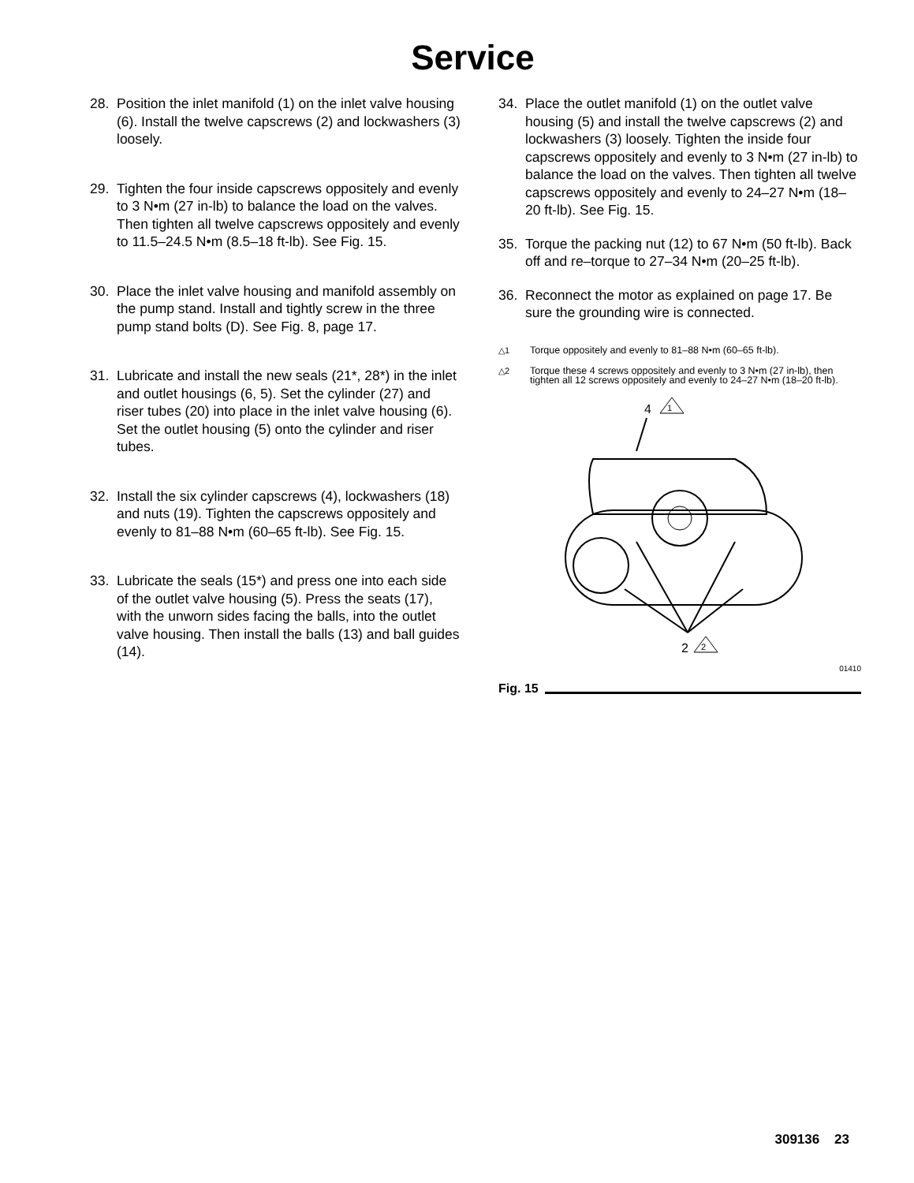Service
28. Position the inlet manifold (1) on the inlet valve housing (6). Install the twelve capscrews (2) and lockwashers (3) loosely.
29. Tighten the four inside capscrews oppositely and evenly to 3 N•m (27 in-lb) to balance the load on the valves. Then tighten all twelve capscrews oppositely and evenly to 11.5–24.5 N•m (8.5–18 ft-lb). See Fig. 15.
30. Place the inlet valve housing and manifold assembly on the pump stand. Install and tightly screw in the three pump stand bolts (D). See Fig. 8, page 17.
31. Lubricate and install the new seals (21*, 28*) in the inlet and outlet housings (6, 5). Set the cylinder (27) and riser tubes (20) into place in the inlet valve housing (6). Set the outlet housing (5) onto the cylinder and riser tubes.
32. Install the six cylinder capscrews (4), lockwashers (18) and nuts (19). Tighten the capscrews oppositely and evenly to 81–88 N•m (60–65 ft-lb). See Fig. 15.
33. Lubricate the seals (15*) and press one into each side of the outlet valve housing (5). Press the seats (17), with the unworn sides facing the balls, into the outlet valve housing. Then install the balls (13) and ball guides (14).
34. Place the outlet manifold (1) on the outlet valve housing (5) and install the twelve capscrews (2) and lockwashers (3) loosely. Tighten the inside four capscrews oppositely and evenly to 3 N•m (27 in-lb) to balance the load on the valves. Then tighten all twelve capscrews oppositely and evenly to 24–27 N•m (18–20 ft-lb). See Fig. 15.
35. Torque the packing nut (12) to 67 N•m (50 ft-lb). Back off and re–torque to 27–34 N•m (20–25 ft-lb).
36. Reconnect the motor as explained on page 17. Be sure the grounding wire is connected.
△1 Torque oppositely and evenly to 81–88 N•m (60–65 ft-lb).
△2 Torque these 4 screws oppositely and evenly to 3 N•m (27 in-lb), then tighten all 12 screws oppositely and evenly to 24–27 N•m (18–20 ft-lb).
4
1
2
2
01410
Fig. 15
309136 23